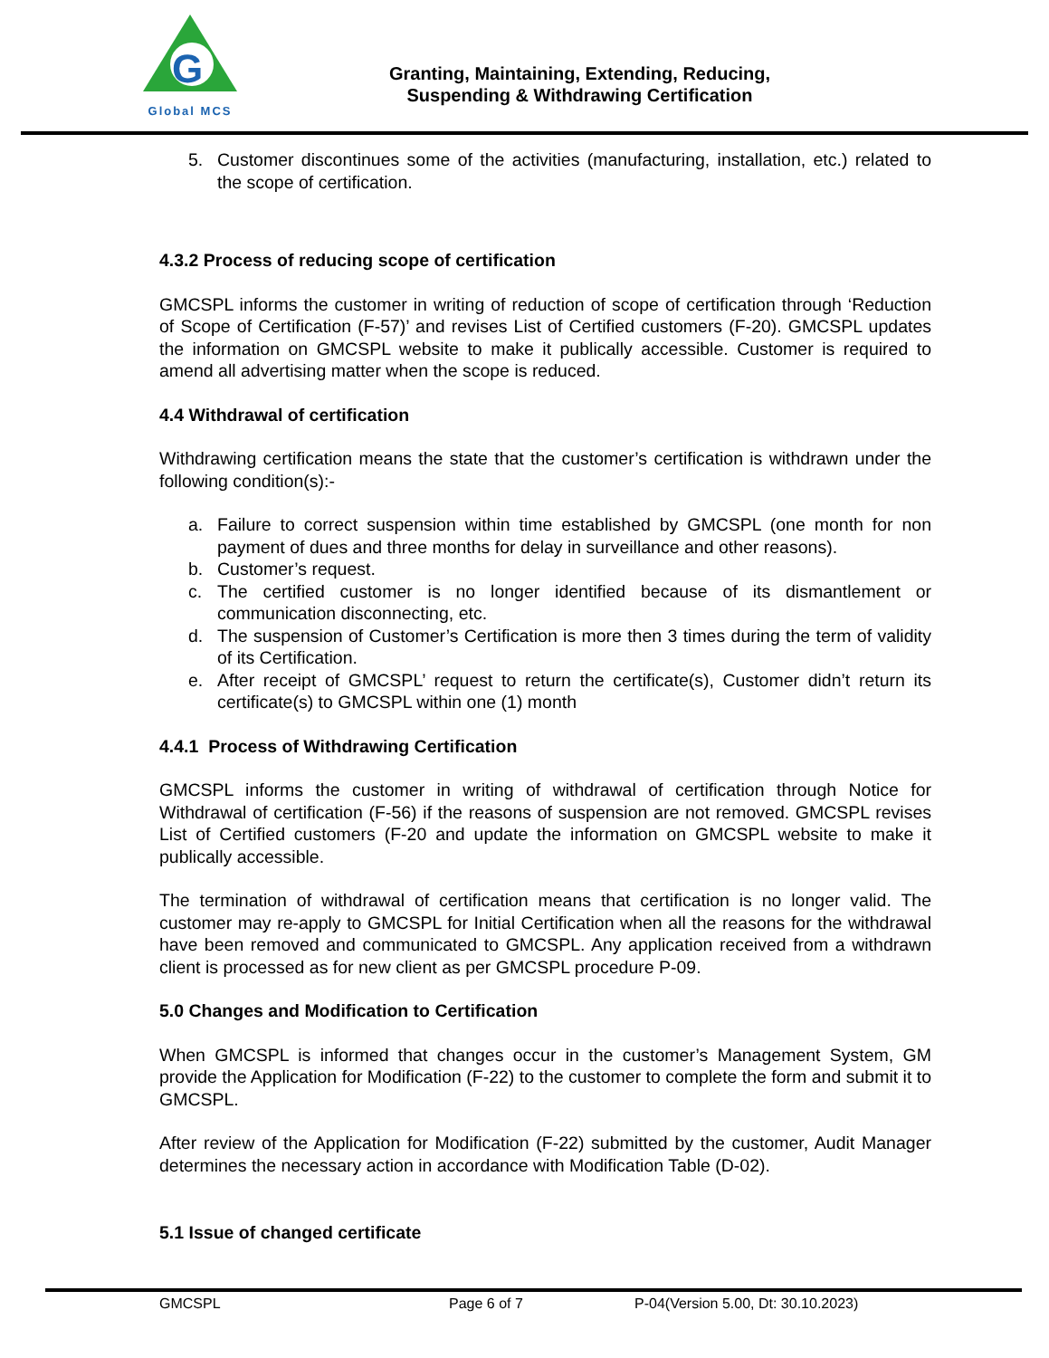G
Global MCS
Granting, Maintaining, Extending, Reducing,
Suspending & Withdrawing Certification
5. Customer discontinues some of the activities (manufacturing, installation, etc.) related to the scope of certification.
4.3.2 Process of reducing scope of certification
GMCSPL informs the customer in writing of reduction of scope of certification through ‘Reduction of Scope of Certification (F-57)’ and revises List of Certified customers (F-20). GMCSPL updates the information on GMCSPL website to make it publically accessible. Customer is required to amend all advertising matter when the scope is reduced.
4.4 Withdrawal of certification
Withdrawing certification means the state that the customer’s certification is withdrawn under the following condition(s):-
a. Failure to correct suspension within time established by GMCSPL (one month for non payment of dues and three months for delay in surveillance and other reasons).
b. Customer’s request.
c. The certified customer is no longer identified because of its dismantlement or communication disconnecting, etc.
d. The suspension of Customer’s Certification is more then 3 times during the term of validity of its Certification.
e. After receipt of GMCSPL’ request to return the certificate(s), Customer didn’t return its certificate(s) to GMCSPL within one (1) month
4.4.1 Process of Withdrawing Certification
GMCSPL informs the customer in writing of withdrawal of certification through Notice for Withdrawal of certification (F-56) if the reasons of suspension are not removed. GMCSPL revises List of Certified customers (F-20 and update the information on GMCSPL website to make it publically accessible.
The termination of withdrawal of certification means that certification is no longer valid. The customer may re-apply to GMCSPL for Initial Certification when all the reasons for the withdrawal have been removed and communicated to GMCSPL. Any application received from a withdrawn client is processed as for new client as per GMCSPL procedure P-09.
5.0 Changes and Modification to Certification
When GMCSPL is informed that changes occur in the customer’s Management System, GM provide the Application for Modification (F-22) to the customer to complete the form and submit it to GMCSPL.
After review of the Application for Modification (F-22) submitted by the customer, Audit Manager determines the necessary action in accordance with Modification Table (D-02).
5.1 Issue of changed certificate
GMCSPL Page 6 of 7 P-04(Version 5.00, Dt: 30.10.2023)